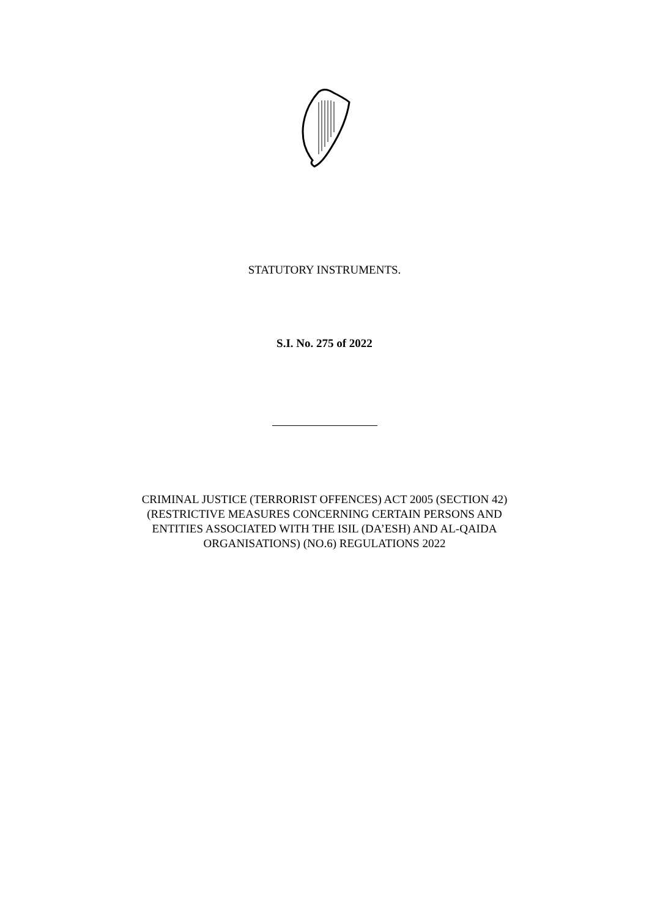STATUTORY INSTRUMENTS.
S.I. No. 275 of 2022
CRIMINAL JUSTICE (TERRORIST OFFENCES) ACT 2005 (SECTION 42)
(RESTRICTIVE MEASURES CONCERNING CERTAIN PERSONS AND
ENTITIES ASSOCIATED WITH THE ISIL (DA’ESH) AND AL-QAIDA
ORGANISATIONS) (NO.6) REGULATIONS 2022